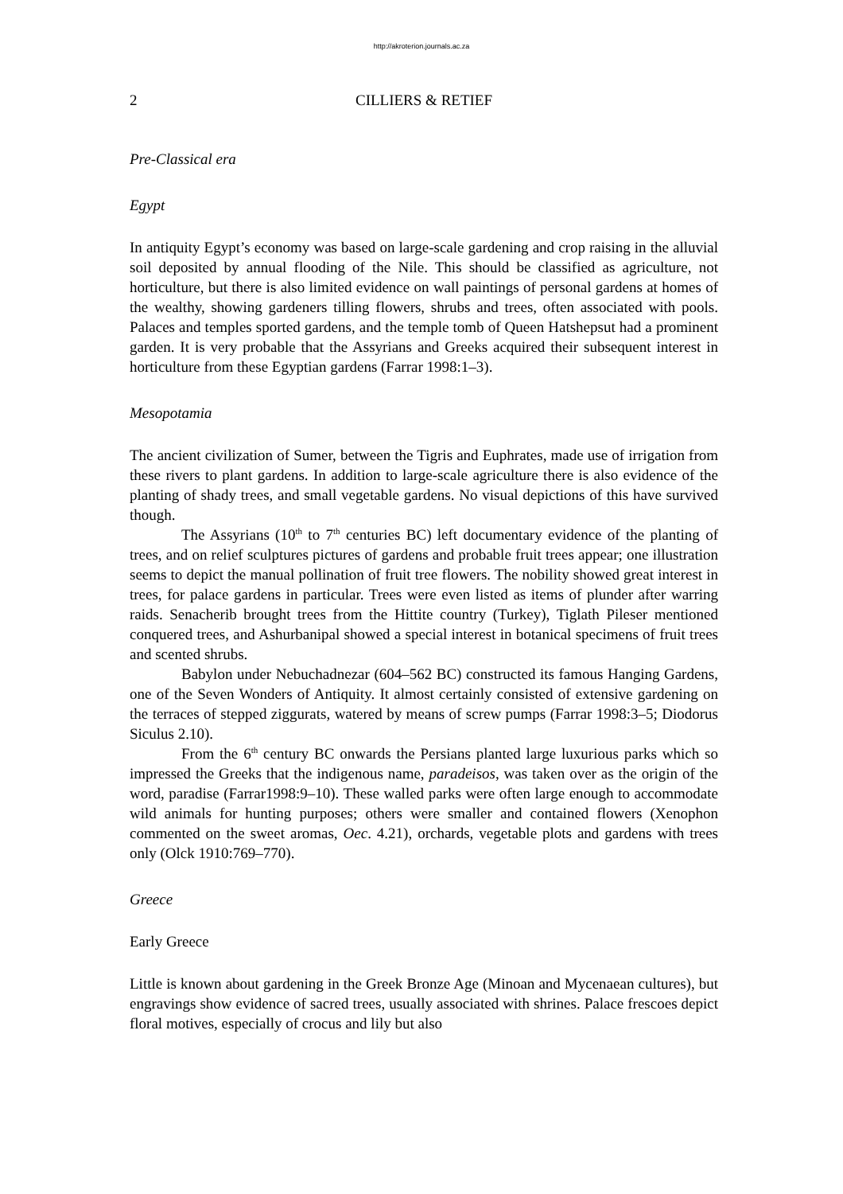http://akroterion.journals.ac.za
2 CILLIERS & RETIEF
Pre-Classical era
Egypt
In antiquity Egypt’s economy was based on large-scale gardening and crop raising in the alluvial soil deposited by annual flooding of the Nile. This should be classified as agriculture, not horticulture, but there is also limited evidence on wall paintings of personal gardens at homes of the wealthy, showing gardeners tilling flowers, shrubs and trees, often associated with pools. Palaces and temples sported gardens, and the temple tomb of Queen Hatshepsut had a prominent garden. It is very probable that the Assyrians and Greeks acquired their subsequent interest in horticulture from these Egyptian gardens (Farrar 1998:1–3).
Mesopotamia
The ancient civilization of Sumer, between the Tigris and Euphrates, made use of irrigation from these rivers to plant gardens. In addition to large-scale agriculture there is also evidence of the planting of shady trees, and small vegetable gardens. No visual depictions of this have survived though.
The Assyrians (10<sup>th</sup> to 7<sup>th</sup> centuries BC) left documentary evidence of the planting of trees, and on relief sculptures pictures of gardens and probable fruit trees appear; one illustration seems to depict the manual pollination of fruit tree flowers. The nobility showed great interest in trees, for palace gardens in particular. Trees were even listed as items of plunder after warring raids. Senacherib brought trees from the Hittite country (Turkey), Tiglath Pileser mentioned conquered trees, and Ashurbanipal showed a special interest in botanical specimens of fruit trees and scented shrubs.
Babylon under Nebuchadnezar (604–562 BC) constructed its famous Hanging Gardens, one of the Seven Wonders of Antiquity. It almost certainly consisted of extensive gardening on the terraces of stepped ziggurats, watered by means of screw pumps (Farrar 1998:3–5; Diodorus Siculus 2.10).
From the 6<sup>th</sup> century BC onwards the Persians planted large luxurious parks which so impressed the Greeks that the indigenous name, paradeisos, was taken over as the origin of the word, paradise (Farrar1998:9–10). These walled parks were often large enough to accommodate wild animals for hunting purposes; others were smaller and contained flowers (Xenophon commented on the sweet aromas, Oec. 4.21), orchards, vegetable plots and gardens with trees only (Olck 1910:769–770).
Greece
Early Greece
Little is known about gardening in the Greek Bronze Age (Minoan and Mycenaean cultures), but engravings show evidence of sacred trees, usually associated with shrines. Palace frescoes depict floral motives, especially of crocus and lily but also